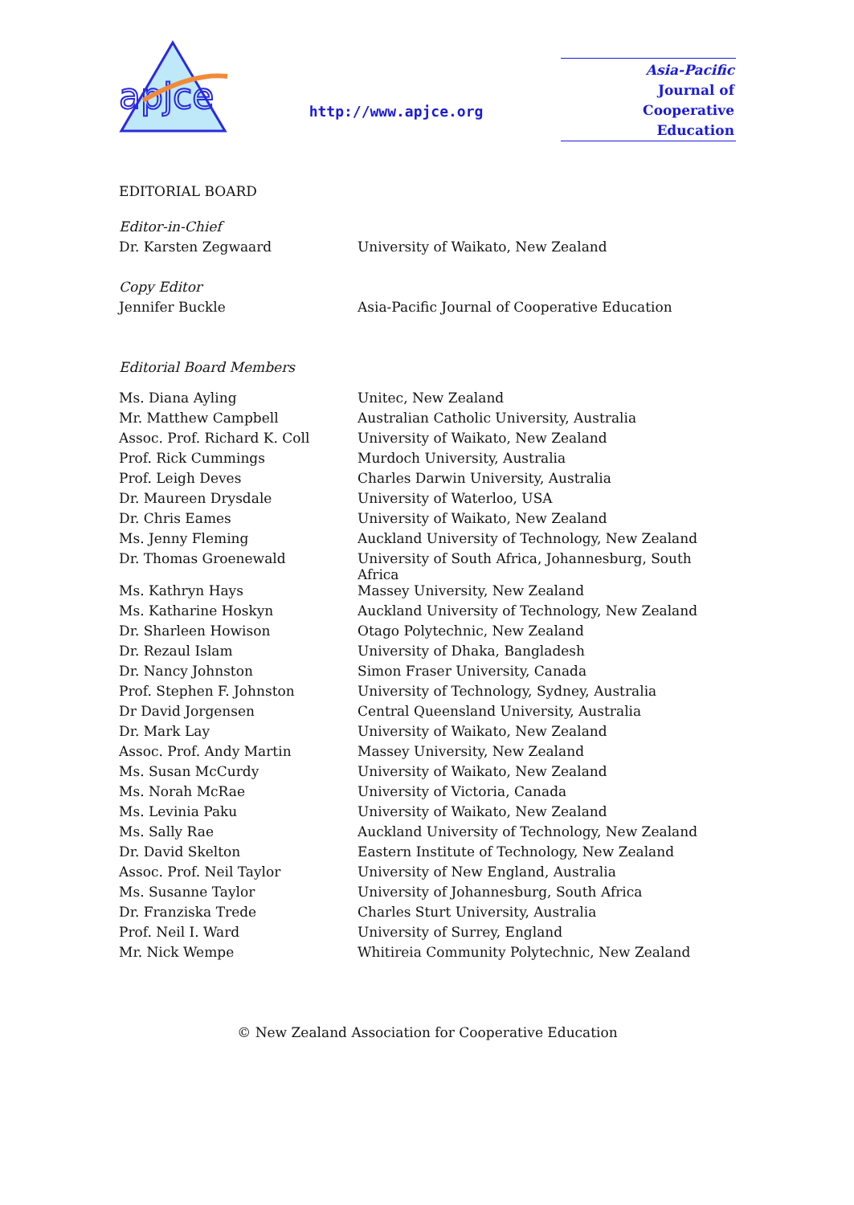apjce
http://www.apjce.org
Asia-Pacific
Journal of
Cooperative
Education
EDITORIAL BOARD
| Editor-in-Chief | |
| Dr. Karsten Zegwaard | University of Waikato, New Zealand |
| Copy Editor | |
| Jennifer Buckle | Asia-Pacific Journal of Cooperative Education |
| Editorial Board Members | |
| Ms. Diana Ayling | Unitec, New Zealand |
| Mr. Matthew Campbell | Australian Catholic University, Australia |
| Assoc. Prof. Richard K. Coll | University of Waikato, New Zealand |
| Prof. Rick Cummings | Murdoch University, Australia |
| Prof. Leigh Deves | Charles Darwin University, Australia |
| Dr. Maureen Drysdale | University of Waterloo, USA |
| Dr. Chris Eames | University of Waikato, New Zealand |
| Ms. Jenny Fleming | Auckland University of Technology, New Zealand |
| Dr. Thomas Groenewald | University of South Africa, Johannesburg, South Africa |
| Ms. Kathryn Hays | Massey University, New Zealand |
| Ms. Katharine Hoskyn | Auckland University of Technology, New Zealand |
| Dr. Sharleen Howison | Otago Polytechnic, New Zealand |
| Dr. Rezaul Islam | University of Dhaka, Bangladesh |
| Dr. Nancy Johnston | Simon Fraser University, Canada |
| Prof. Stephen F. Johnston | University of Technology, Sydney, Australia |
| Dr David Jorgensen | Central Queensland University, Australia |
| Dr. Mark Lay | University of Waikato, New Zealand |
| Assoc. Prof. Andy Martin | Massey University, New Zealand |
| Ms. Susan McCurdy | University of Waikato, New Zealand |
| Ms. Norah McRae | University of Victoria, Canada |
| Ms. Levinia Paku | University of Waikato, New Zealand |
| Ms. Sally Rae | Auckland University of Technology, New Zealand |
| Dr. David Skelton | Eastern Institute of Technology, New Zealand |
| Assoc. Prof. Neil Taylor | University of New England, Australia |
| Ms. Susanne Taylor | University of Johannesburg, South Africa |
| Dr. Franziska Trede | Charles Sturt University, Australia |
| Prof. Neil I. Ward | University of Surrey, England |
| Mr. Nick Wempe | Whitireia Community Polytechnic, New Zealand |
© New Zealand Association for Cooperative Education